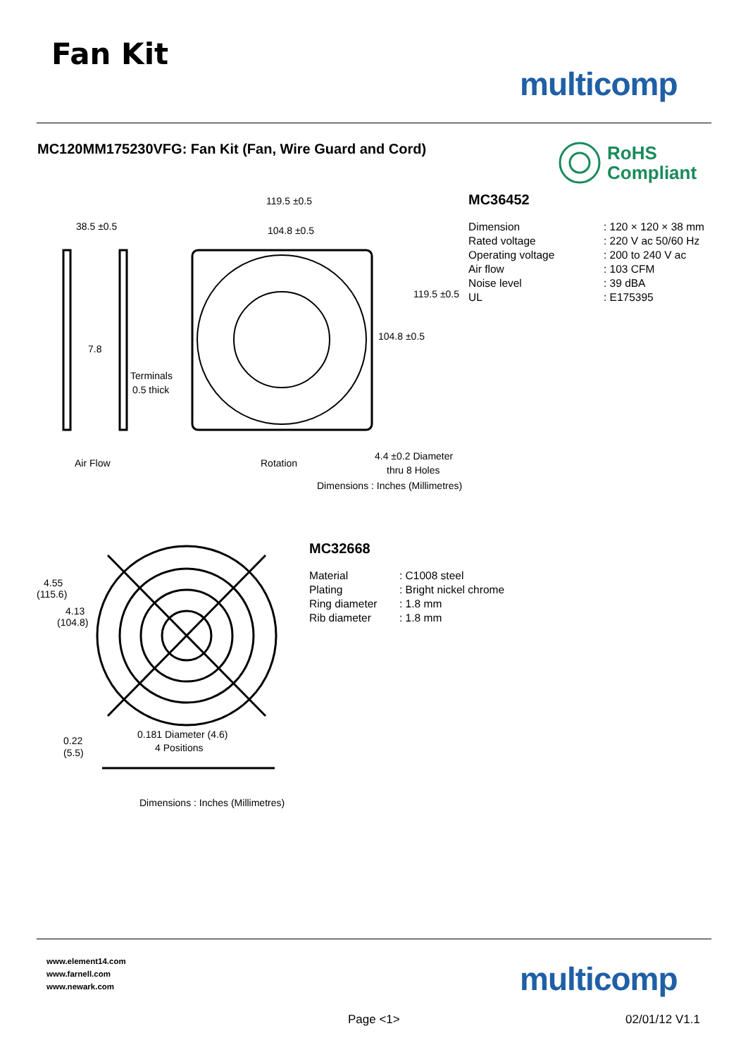Fan Kit
multicomp
MC120MM175230VFG: Fan Kit (Fan, Wire Guard and Cord)
RoHS
Compliant
38.5 ±0.5
119.5 ±0.5
104.8 ±0.5
119.5 ±0.5
104.8 ±0.5
7.8
Terminals
0.5 thick
Air Flow
Rotation
4.4 ±0.2 Diameter
thru 8 Holes
Dimensions : Inches (Millimetres)
MC36452
| Dimension | : 120 × 120 × 38 mm |
| Rated voltage | : 220 V ac 50/60 Hz |
| Operating voltage | : 200 to 240 V ac |
| Air flow | : 103 CFM |
| Noise level | : 39 dBA |
| UL | : E175395 |
4.55
(115.6)
4.13
(104.8)
0.181 Diameter (4.6)
4 Positions
0.22
(5.5)
Dimensions : Inches (Millimetres)
MC32668
| Material | : C1008 steel |
| Plating | : Bright nickel chrome |
| Ring diameter | : 1.8 mm |
| Rib diameter | : 1.8 mm |
www.element14.com
www.farnell.com
www.newark.com
multicomp
Page <1> 02/01/12 V1.1